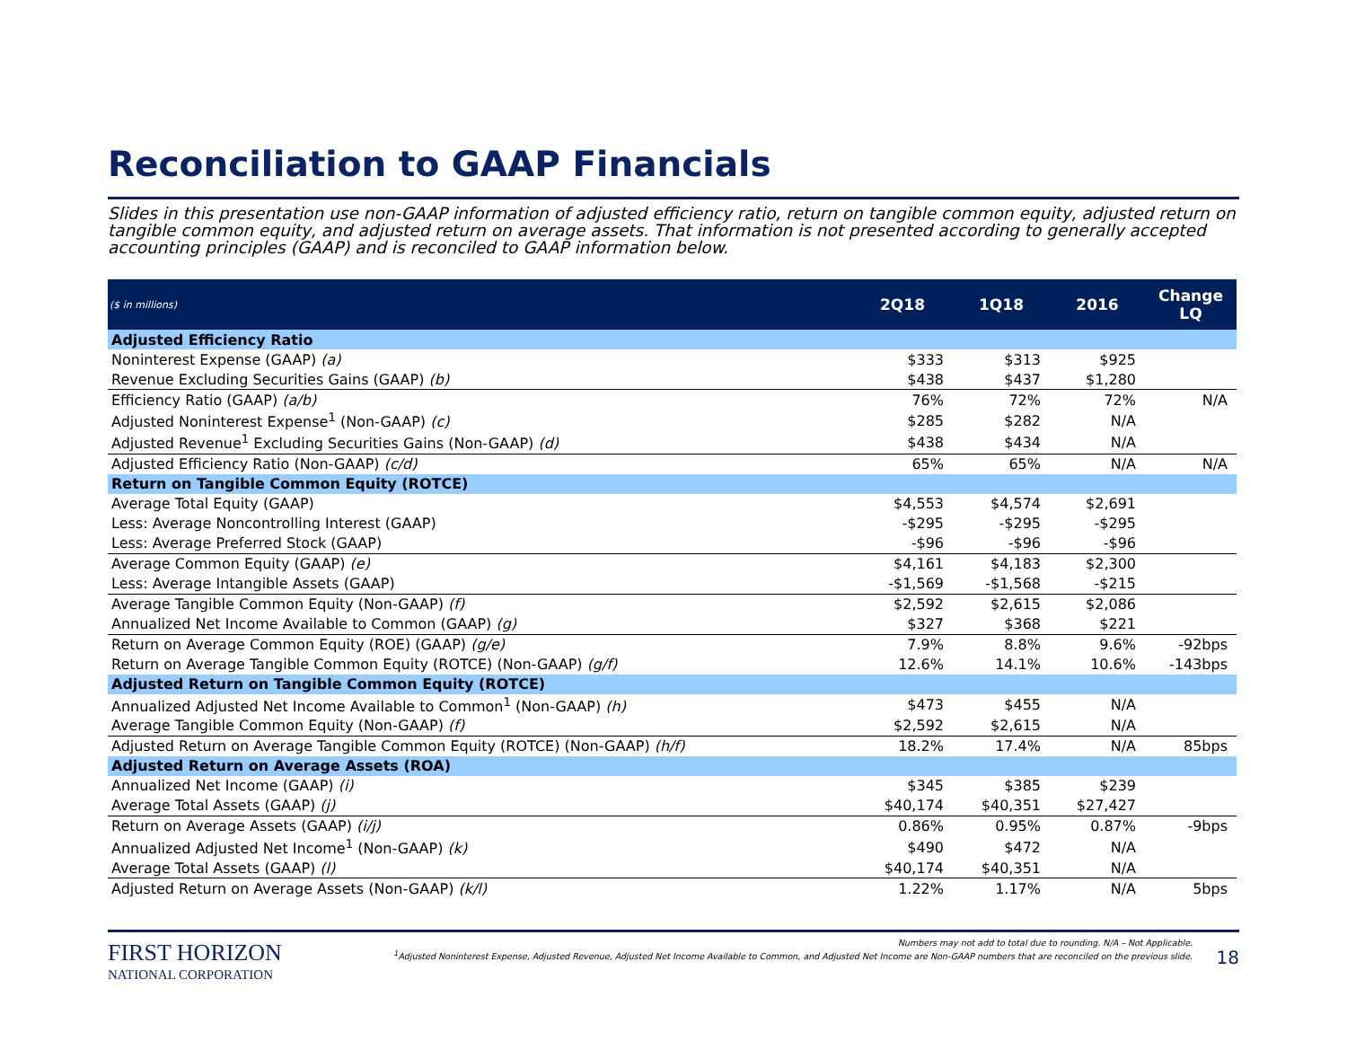Reconciliation to GAAP Financials
Slides in this presentation use non-GAAP information of adjusted efficiency ratio, return on tangible common equity, adjusted return on tangible common equity, and adjusted return on average assets. That information is not presented according to generally accepted accounting principles (GAAP) and is reconciled to GAAP information below.
| ($ in millions) | 2Q18 | 1Q18 | 2016 | Change LQ |
| --- | --- | --- | --- | --- |
| Adjusted Efficiency Ratio | | | | |
| Noninterest Expense (GAAP) (a) | $333 | $313 | $925 | |
| Revenue Excluding Securities Gains (GAAP) (b) | $438 | $437 | $1,280 | |
| Efficiency Ratio (GAAP) (a/b) | 76% | 72% | 72% | N/A |
| Adjusted Noninterest Expense<sup>1</sup> (Non-GAAP) (c) | $285 | $282 | N/A | |
| Adjusted Revenue<sup>1</sup> Excluding Securities Gains (Non-GAAP) (d) | $438 | $434 | N/A | |
| Adjusted Efficiency Ratio (Non-GAAP) (c/d) | 65% | 65% | N/A | N/A |
| Return on Tangible Common Equity (ROTCE) | | | | |
| Average Total Equity (GAAP) | $4,553 | $4,574 | $2,691 | |
| Less: Average Noncontrolling Interest (GAAP) | -$295 | -$295 | -$295 | |
| Less: Average Preferred Stock (GAAP) | -$96 | -$96 | -$96 | |
| Average Common Equity (GAAP) (e) | $4,161 | $4,183 | $2,300 | |
| Less: Average Intangible Assets (GAAP) | -$1,569 | -$1,568 | -$215 | |
| Average Tangible Common Equity (Non-GAAP) (f) | $2,592 | $2,615 | $2,086 | |
| Annualized Net Income Available to Common (GAAP) (g) | $327 | $368 | $221 | |
| Return on Average Common Equity (ROE) (GAAP) (g/e) | 7.9% | 8.8% | 9.6% | -92bps |
| Return on Average Tangible Common Equity (ROTCE) (Non-GAAP) (g/f) | 12.6% | 14.1% | 10.6% | -143bps |
| Adjusted Return on Tangible Common Equity (ROTCE) | | | | |
| Annualized Adjusted Net Income Available to Common<sup>1</sup> (Non-GAAP) (h) | $473 | $455 | N/A | |
| Average Tangible Common Equity (Non-GAAP) (f) | $2,592 | $2,615 | N/A | |
| Adjusted Return on Average Tangible Common Equity (ROTCE) (Non-GAAP) (h/f) | 18.2% | 17.4% | N/A | 85bps |
| Adjusted Return on Average Assets (ROA) | | | | |
| Annualized Net Income (GAAP) (i) | $345 | $385 | $239 | |
| Average Total Assets (GAAP) (j) | $40,174 | $40,351 | $27,427 | |
| Return on Average Assets (GAAP) (i/j) | 0.86% | 0.95% | 0.87% | -9bps |
| Annualized Adjusted Net Income<sup>1</sup> (Non-GAAP) (k) | $490 | $472 | N/A | |
| Average Total Assets (GAAP) (l) | $40,174 | $40,351 | N/A | |
| Adjusted Return on Average Assets (Non-GAAP) (k/l) | 1.22% | 1.17% | N/A | 5bps |
FIRST HORIZON
NATIONAL CORPORATION
Numbers may not add to total due to rounding. N/A – Not Applicable.
<sup>1</sup> Adjusted Noninterest Expense, Adjusted Revenue, Adjusted Net Income Available to Common, and Adjusted Net Income are Non-GAAP numbers that are reconciled on the previous slide.
18